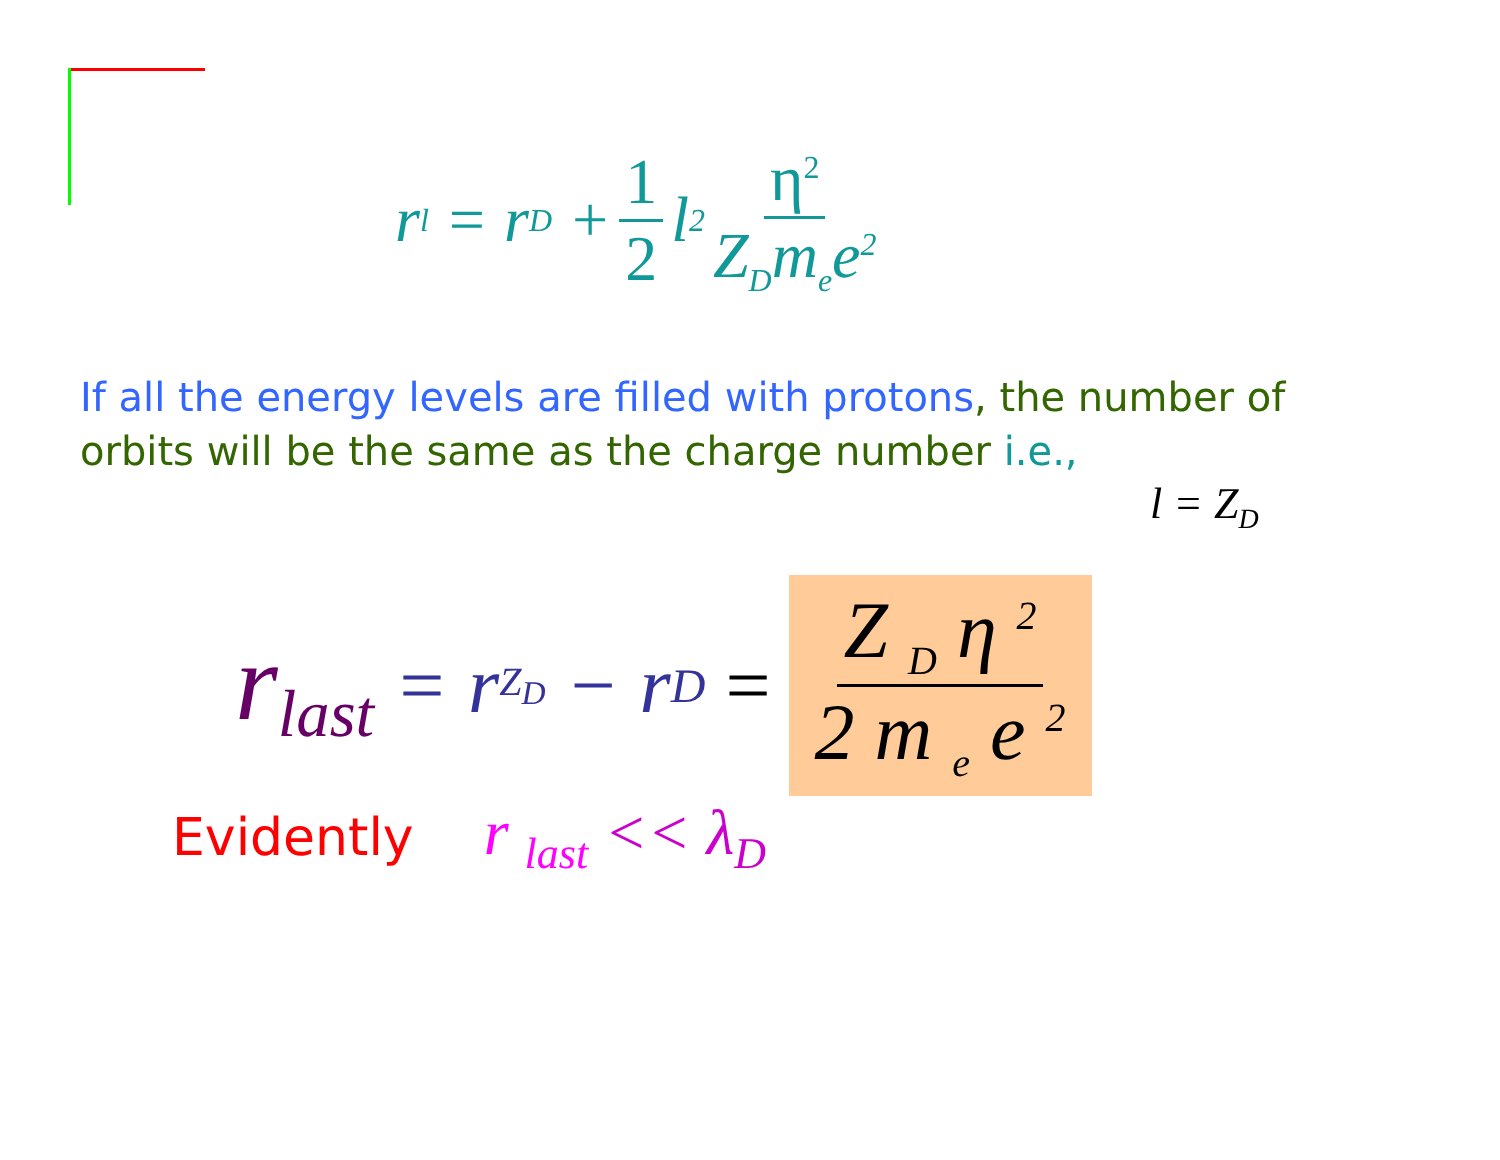r<sub>l</sub> = r<sub>D</sub> + 1 2 l<sup>2</sup> η<sup>2</sup> Z<sub>D</sub>m<sub>e</sub>e<sup>2</sup>
If all the energy levels are filled with protons, the number of orbits will be the same as the charge number i.e.,
l = Z<sub>D</sub>
r<sub>last</sub> = r<sub>Z<sub>D</sub></sub> − r<sub>D</sub> = Z <sub>D</sub> η <sup>2</sup> 2 m <sub>e</sub> e <sup>2</sup>
Evidently r <sub>last</sub> << λ<sub>D</sub>